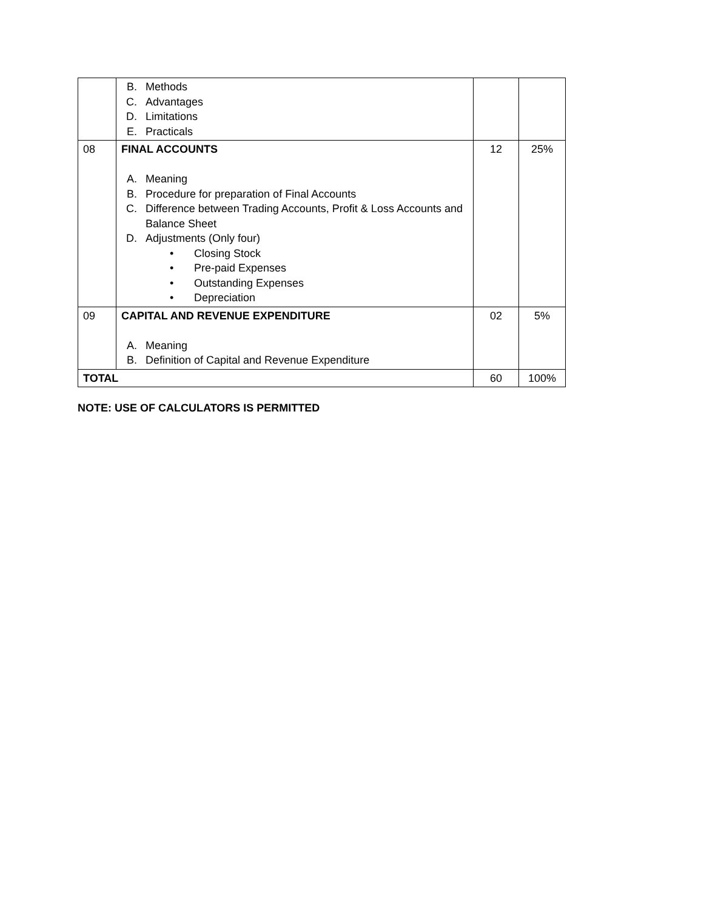| | B. Methods C. Advantages D. Limitations E. Practicals | | |
| 08 | FINAL ACCOUNTS A. Meaning B. Procedure for preparation of Final Accounts C. Difference between Trading Accounts, Profit & Loss Accounts and Balance Sheet D. Adjustments (Only four) • Closing Stock • Pre-paid Expenses • Outstanding Expenses • Depreciation | 12 | 25% |
| 09 | CAPITAL AND REVENUE EXPENDITURE A. Meaning B. Definition of Capital and Revenue Expenditure | 02 | 5% |
| TOTAL | | 60 | 100% |
NOTE: USE OF CALCULATORS IS PERMITTED